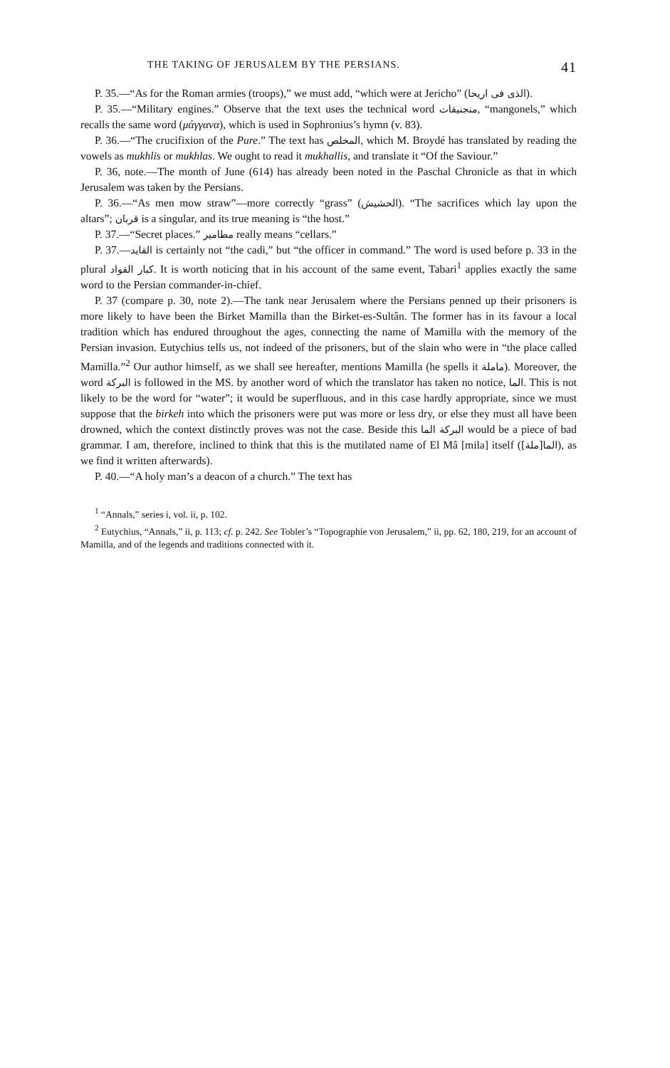THE TAKING OF JERUSALEM BY THE PERSIANS. 41
P. 35.—“As for the Roman armies (troops),” we must add, “which were at Jericho” (الذى فى اريحا).
P. 35.—“Military engines.” Observe that the text uses the technical word منجنيقات, “mangonels,” which recalls the same word (μάγγανα), which is used in Sophronius’s hymn (v. 83).
P. 36.—“The crucifixion of the Pure.” The text has المخلص, which M. Broydé has translated by reading the vowels as mukhlis or mukhlas. We ought to read it mukhallis, and translate it “Of the Saviour.”
P. 36, note.—The month of June (614) has already been noted in the Paschal Chronicle as that in which Jerusalem was taken by the Persians.
P. 36.—“As men mow straw”—more correctly “grass” (الحشيش). “The sacrifices which lay upon the altars”; قربان is a singular, and its true meaning is “the host.”
P. 37.—“Secret places.” مطامير really means “cellars.”
P. 37.—القايد is certainly not “the cadi,” but “the officer in command.” The word is used before p. 33 in the plural كبار القواد. It is worth noticing that in his account of the same event, Tabari<sup>1</sup> applies exactly the same word to the Persian commander-in-chief.
P. 37 (compare p. 30, note 2).—The tank near Jerusalem where the Persians penned up their prisoners is more likely to have been the Birket Mamilla than the Birket-es-Sultân. The former has in its favour a local tradition which has endured throughout the ages, connecting the name of Mamilla with the memory of the Persian invasion. Eutychius tells us, not indeed of the prisoners, but of the slain who were in “the place called Mamilla.”<sup>2</sup> Our author himself, as we shall see hereafter, mentions Mamilla (he spells it ماملة). Moreover, the word البركة is followed in the MS. by another word of which the translator has taken no notice, الما. This is not likely to be the word for “water”; it would be superfluous, and in this case hardly appropriate, since we must suppose that the birkeh into which the prisoners were put was more or less dry, or else they must all have been drowned, which the context distinctly proves was not the case. Beside this البركة الما would be a piece of bad grammar. I am, therefore, inclined to think that this is the mutilated name of El Mâ [mila] itself (الما[ملة]), as we find it written afterwards).
P. 40.—“A holy man’s a deacon of a church.” The text has
<sup>1</sup> “Annals,” series i, vol. ii, p. 102.
<sup>2</sup> Eutychius, “Annals,” ii, p. 113; cf. p. 242. See Tobler’s “Topographie von Jerusalem,” ii, pp. 62, 180, 219, for an account of Mamilla, and of the legends and traditions connected with it.